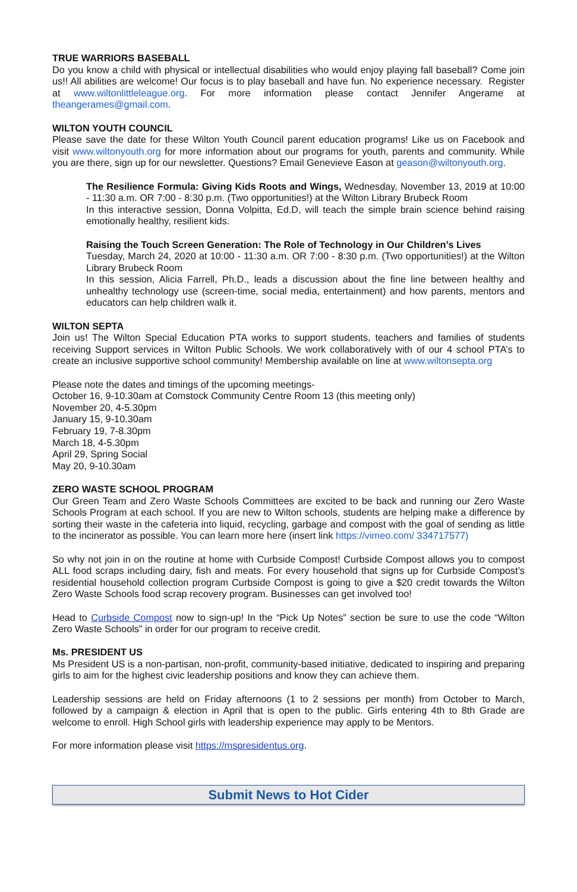TRUE WARRIORS BASEBALL
Do you know a child with physical or intellectual disabilities who would enjoy playing fall baseball? Come join us!! All abilities are welcome! Our focus is to play baseball and have fun. No experience necessary. Register at www.wiltonlittleleague.org. For more information please contact Jennifer Angerame at theangerames@gmail.com.
WILTON YOUTH COUNCIL
Please save the date for these Wilton Youth Council parent education programs! Like us on Facebook and visit www.wiltonyouth.org for more information about our programs for youth, parents and community. While you are there, sign up for our newsletter. Questions? Email Genevieve Eason at geason@wiltonyouth.org.
The Resilience Formula: Giving Kids Roots and Wings, Wednesday, November 13, 2019 at 10:00 - 11:30 a.m. OR 7:00 - 8:30 p.m. (Two opportunities!) at the Wilton Library Brubeck Room
In this interactive session, Donna Volpitta, Ed.D, will teach the simple brain science behind raising emotionally healthy, resilient kids.
Raising the Touch Screen Generation: The Role of Technology in Our Children’s Lives
Tuesday, March 24, 2020 at 10:00 - 11:30 a.m. OR 7:00 - 8:30 p.m. (Two opportunities!) at the Wilton Library Brubeck Room
In this session, Alicia Farrell, Ph.D., leads a discussion about the fine line between healthy and unhealthy technology use (screen-time, social media, entertainment) and how parents, mentors and educators can help children walk it.
WILTON SEPTA
Join us! The Wilton Special Education PTA works to support students, teachers and families of students receiving Support services in Wilton Public Schools. We work collaboratively with of our 4 school PTA’s to create an inclusive supportive school community! Membership available on line at www.wiltonsepta.org
Please note the dates and timings of the upcoming meetings-
October 16, 9-10.30am at Comstock Community Centre Room 13 (this meeting only)
November 20, 4-5.30pm
January 15, 9-10.30am
February 19, 7-8.30pm
March 18, 4-5.30pm
April 29, Spring Social
May 20, 9-10.30am
ZERO WASTE SCHOOL PROGRAM
Our Green Team and Zero Waste Schools Committees are excited to be back and running our Zero Waste Schools Program at each school. If you are new to Wilton schools, students are helping make a difference by sorting their waste in the cafeteria into liquid, recycling, garbage and compost with the goal of sending as little to the incinerator as possible. You can learn more here (insert link https://vimeo.com/ 334717577)
So why not join in on the routine at home with Curbside Compost! Curbside Compost allows you to compost ALL food scraps including dairy, fish and meats. For every household that signs up for Curbside Compost’s residential household collection program Curbside Compost is going to give a $20 credit towards the Wilton Zero Waste Schools food scrap recovery program. Businesses can get involved too!
Head to Curbside Compost now to sign-up! In the “Pick Up Notes” section be sure to use the code “Wilton Zero Waste Schools” in order for our program to receive credit.
Ms. PRESIDENT US
Ms President US is a non-partisan, non-profit, community-based initiative, dedicated to inspiring and preparing girls to aim for the highest civic leadership positions and know they can achieve them.
Leadership sessions are held on Friday afternoons (1 to 2 sessions per month) from October to March, followed by a campaign & election in April that is open to the public. Girls entering 4th to 8th Grade are welcome to enroll. High School girls with leadership experience may apply to be Mentors.
For more information please visit https://mspresidentus.org.
Submit News to Hot Cider